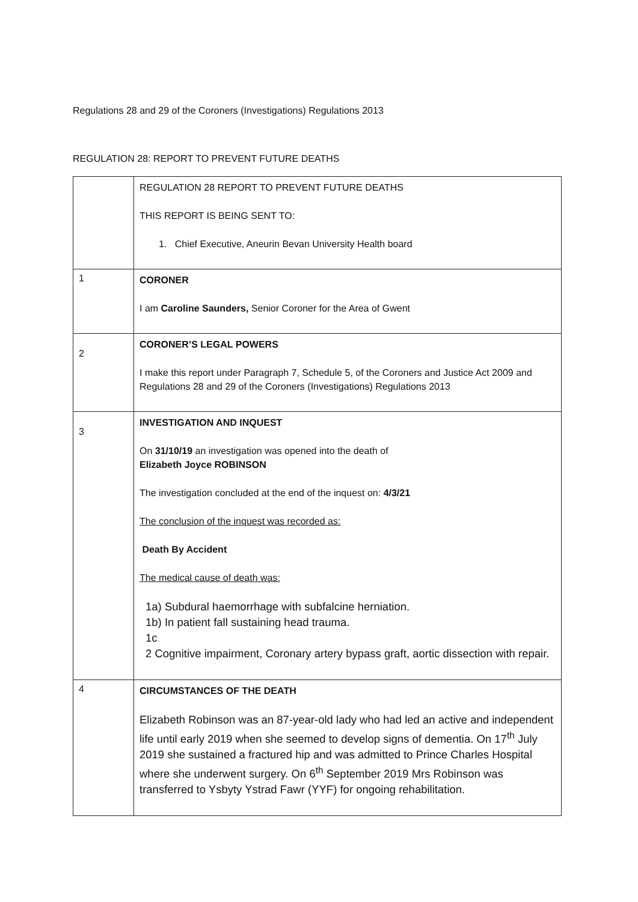Regulations 28 and 29 of the Coroners (Investigations) Regulations 2013
REGULATION 28: REPORT TO PREVENT FUTURE DEATHS
| | REGULATION 28 REPORT TO PREVENT FUTURE DEATHS THIS REPORT IS BEING SENT TO: 1. Chief Executive, Aneurin Bevan University Health board |
| 1 | CORONER I am Caroline Saunders, Senior Coroner for the Area of Gwent |
| 2 | CORONER’S LEGAL POWERS I make this report under Paragraph 7, Schedule 5, of the Coroners and Justice Act 2009 and Regulations 28 and 29 of the Coroners (Investigations) Regulations 2013 |
| 3 | INVESTIGATION AND INQUEST On 31/10/19 an investigation was opened into the death of Elizabeth Joyce ROBINSON The investigation concluded at the end of the inquest on: 4/3/21 The conclusion of the inquest was recorded as: Death By Accident The medical cause of death was: 1a) Subdural haemorrhage with subfalcine herniation. 1b) In patient fall sustaining head trauma. 1c 2 Cognitive impairment, Coronary artery bypass graft, aortic dissection with repair. |
| 4 | CIRCUMSTANCES OF THE DEATH Elizabeth Robinson was an 87-year-old lady who had led an active and independent life until early 2019 when she seemed to develop signs of dementia. On 17<sup>th</sup> July 2019 she sustained a fractured hip and was admitted to Prince Charles Hospital where she underwent surgery. On 6<sup>th</sup> September 2019 Mrs Robinson was transferred to Ysbyty Ystrad Fawr (YYF) for ongoing rehabilitation. |